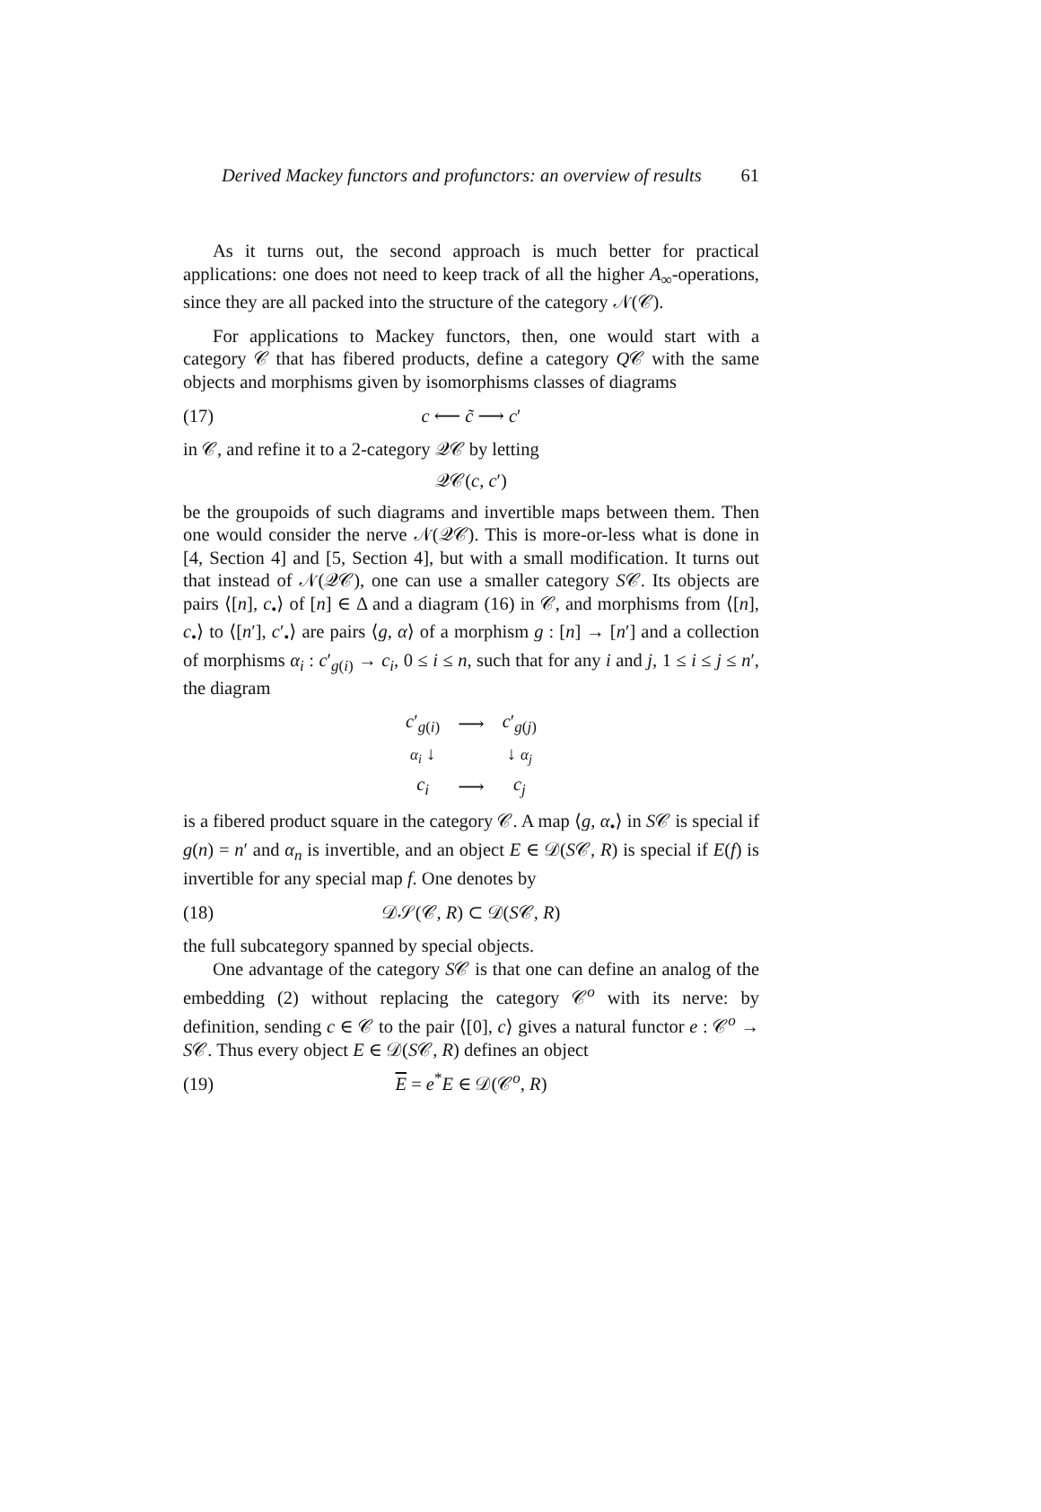Derived Mackey functors and profunctors: an overview of results 61
As it turns out, the second approach is much better for practical applications: one does not need to keep track of all the higher A<sub>∞</sub>-operations, since they are all packed into the structure of the category 𝒩(𝒞).
For applications to Mackey functors, then, one would start with a category 𝒞 that has fibered products, define a category Q𝒞 with the same objects and morphisms given by isomorphisms classes of diagrams
(17) c ⟵ c̃ ⟶ c′
in 𝒞, and refine it to a 2-category 𝒬𝒞 by letting
𝒬𝒞(c, c′)
be the groupoids of such diagrams and invertible maps between them. Then one would consider the nerve 𝒩(𝒬𝒞). This is more-or-less what is done in [4, Section 4] and [5, Section 4], but with a small modification. It turns out that instead of 𝒩(𝒬𝒞), one can use a smaller category S𝒞. Its objects are pairs ⟨[n], c<sub>•</sub>⟩ of [n] ∈ Δ and a diagram (16) in 𝒞, and morphisms from ⟨[n], c<sub>•</sub>⟩ to ⟨[n′], c′<sub>•</sub>⟩ are pairs ⟨g, α⟩ of a morphism g : [n] → [n′] and a collection of morphisms α<sub>i</sub> : c′<sub>g(i)</sub> → c<sub>i</sub>, 0 ≤ i ≤ n, such that for any i and j, 1 ≤ i ≤ j ≤ n′, the diagram
| c ′<sub>g(i)</sub> | ⟶ | c ′<sub>g(j)</sub> |
| α<sub>i</sub> ↓ | | ↓ α<sub>j</sub> |
| c<sub>i</sub> | ⟶ | c<sub>j</sub> |
is a fibered product square in the category 𝒞. A map ⟨g, α<sub>•</sub>⟩ in S𝒞 is special if g(n) = n′ and α<sub>n</sub> is invertible, and an object E ∈ 𝒟(S𝒞, R) is special if E(f) is invertible for any special map f. One denotes by
(18) 𝒟𝒮(𝒞, R) ⊂ 𝒟(S𝒞, R)
the full subcategory spanned by special objects.
One advantage of the category S𝒞 is that one can define an analog of the embedding (2) without replacing the category 𝒞<sup>o</sup> with its nerve: by definition, sending c ∈ 𝒞 to the pair ⟨[0], c⟩ gives a natural functor e : 𝒞<sup>o</sup> → S𝒞. Thus every object E ∈ 𝒟(S𝒞, R) defines an object
(19) E = e<sup>*</sup>E ∈ 𝒟(𝒞<sup>o</sup>, R)